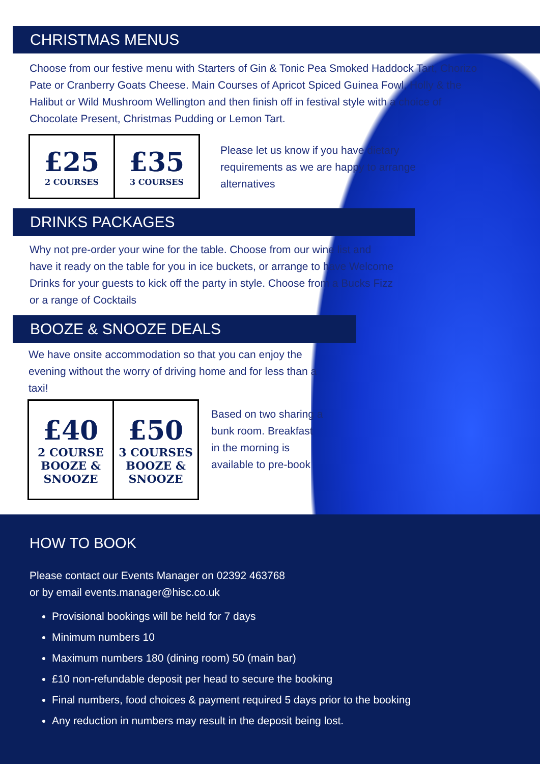CHRISTMAS MENUS
Choose from our festive menu with Starters of Gin & Tonic Pea Smoked Haddock Tart, Chorizo Pate or Cranberry Goats Cheese. Main Courses of Apricot Spiced Guinea Fowl, Holly & the Halibut or Wild Mushroom Wellington and then finish off in festival style with a choice of Chocolate Present, Christmas Pudding or Lemon Tart.
| £25 2 COURSES | £35 3 COURSES |
Please let us know if you have dietary requirements as we are happy to arrange alternatives
DRINKS PACKAGES
Why not pre-order your wine for the table. Choose from our wine list and have it ready on the table for you in ice buckets, or arrange to have Welcome Drinks for your guests to kick off the party in style. Choose from a Bucks Fizz or a range of Cocktails
BOOZE & SNOOZE DEALS
We have onsite accommodation so that you can enjoy the evening without the worry of driving home and for less than a taxi!
| £40 2 COURSE BOOZE & SNOOZE | £50 3 COURSES BOOZE & SNOOZE |
Based on two sharing a bunk room. Breakfast in the morning is available to pre-book
HOW TO BOOK
Please contact our Events Manager on 02392 463768
or by email events.manager@hisc.co.uk
Provisional bookings will be held for 7 days
Minimum numbers 10
Maximum numbers 180 (dining room) 50 (main bar)
£10 non-refundable deposit per head to secure the booking
Final numbers, food choices & payment required 5 days prior to the booking
Any reduction in numbers may result in the deposit being lost.